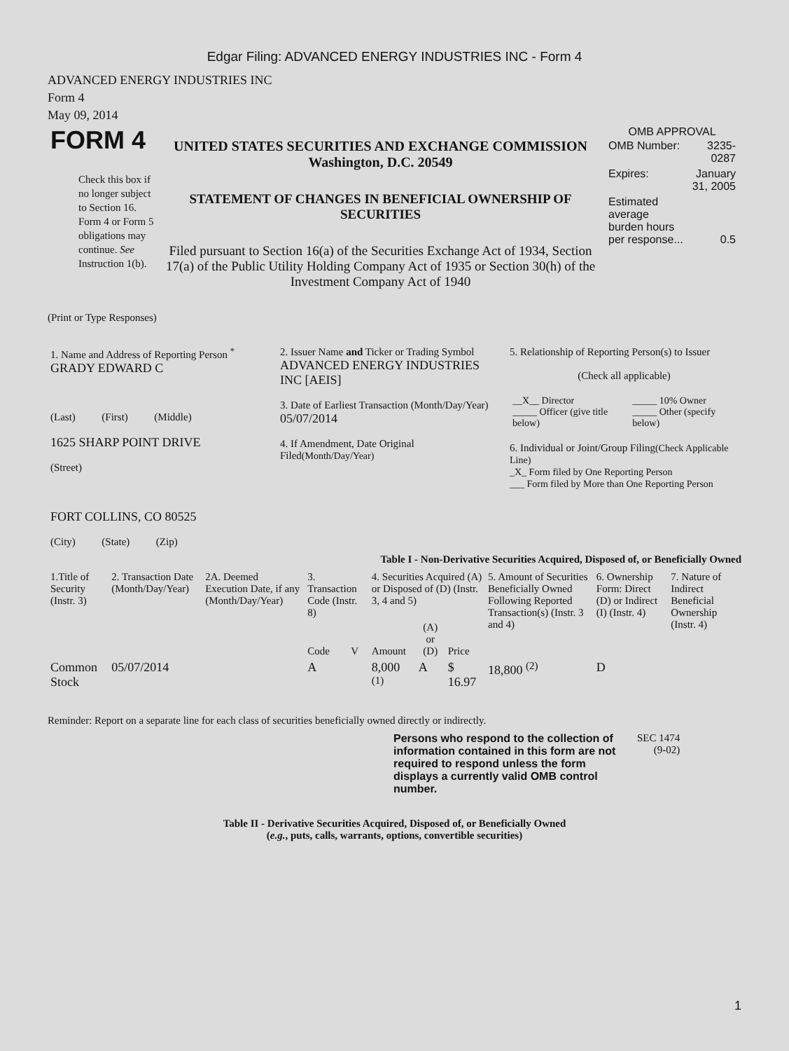Edgar Filing: ADVANCED ENERGY INDUSTRIES INC - Form 4
ADVANCED ENERGY INDUSTRIES INC
Form 4
May 09, 2014
| FORM 4 Check this box if no longer subject to Section 16. Form 4 or Form 5 obligations may continue. See Instruction 1(b). | UNITED STATES SECURITIES AND EXCHANGE COMMISSION Washington, D.C. 20549 STATEMENT OF CHANGES IN BENEFICIAL OWNERSHIP OF SECURITIES Filed pursuant to Section 16(a) of the Securities Exchange Act of 1934, Section 17(a) of the Public Utility Holding Company Act of 1935 or Section 30(h) of the Investment Company Act of 1940 | OMB APPROVAL / OMB Number: / 3235-0287 / / Expires: / January 31, 2005 / / Estimated average burden hours per response... / 0.5 / |
(Print or Type Responses)
| 1. Name and Address of Reporting Person <sup>*</sup> GRADY EDWARD C (Last) (First) (Middle) 1625 SHARP POINT DRIVE (Street) FORT COLLINS, CO 80525 (City) (State) (Zip) | 2. Issuer Name and Ticker or Trading Symbol ADVANCED ENERGY INDUSTRIES INC [AEIS] 3. Date of Earliest Transaction (Month/Day/Year) 05/07/2014 4. If Amendment, Date Original Filed (Month/Day/Year) | 5. Relationship of Reporting Person(s) to Issuer (Check all applicable) / __X__ Director _____ Officer (give title below) / _____ 10% Owner _____ Other (specify below) / 6. Individual or Joint/Group Filing (Check Applicable Line) _X_ Form filed by One Reporting Person ___ Form filed by More than One Reporting Person |
Table I - Non-Derivative Securities Acquired, Disposed of, or Beneficially Owned
| 1.Title of Security (Instr. 3) | 2. Transaction Date (Month/Day/Year) | 2A. Deemed Execution Date, if any (Month/Day/Year) | 3. Transaction Code (Instr. 8) | | 4. Securities Acquired (A) or Disposed of (D) (Instr. 3, 4 and 5) | | | 5. Amount of Securities Beneficially Owned Following Reported Transaction(s) (Instr. 3 and 4) | 6. Ownership Form: Direct (D) or Indirect (I) (Instr. 4) | 7. Nature of Indirect Beneficial Ownership (Instr. 4) |
| --- | --- | --- | --- | --- | --- | --- | --- | --- | --- | --- |
| | | | Code | V | Amount | (A) or (D) | Price | | | |
| Common Stock | 05/07/2014 | | A | | 8,000 <sup>(1)</sup> | A | $ 16.97 | 18,800 <sup>(2)</sup> | D | |
Reminder: Report on a separate line for each class of securities beneficially owned directly or indirectly.
| Persons who respond to the collection of information contained in this form are not required to respond unless the form displays a currently valid OMB control number. | SEC 1474 (9-02) |
Table II - Derivative Securities Acquired, Disposed of, or Beneficially Owned
(e.g., puts, calls, warrants, options, convertible securities)
1